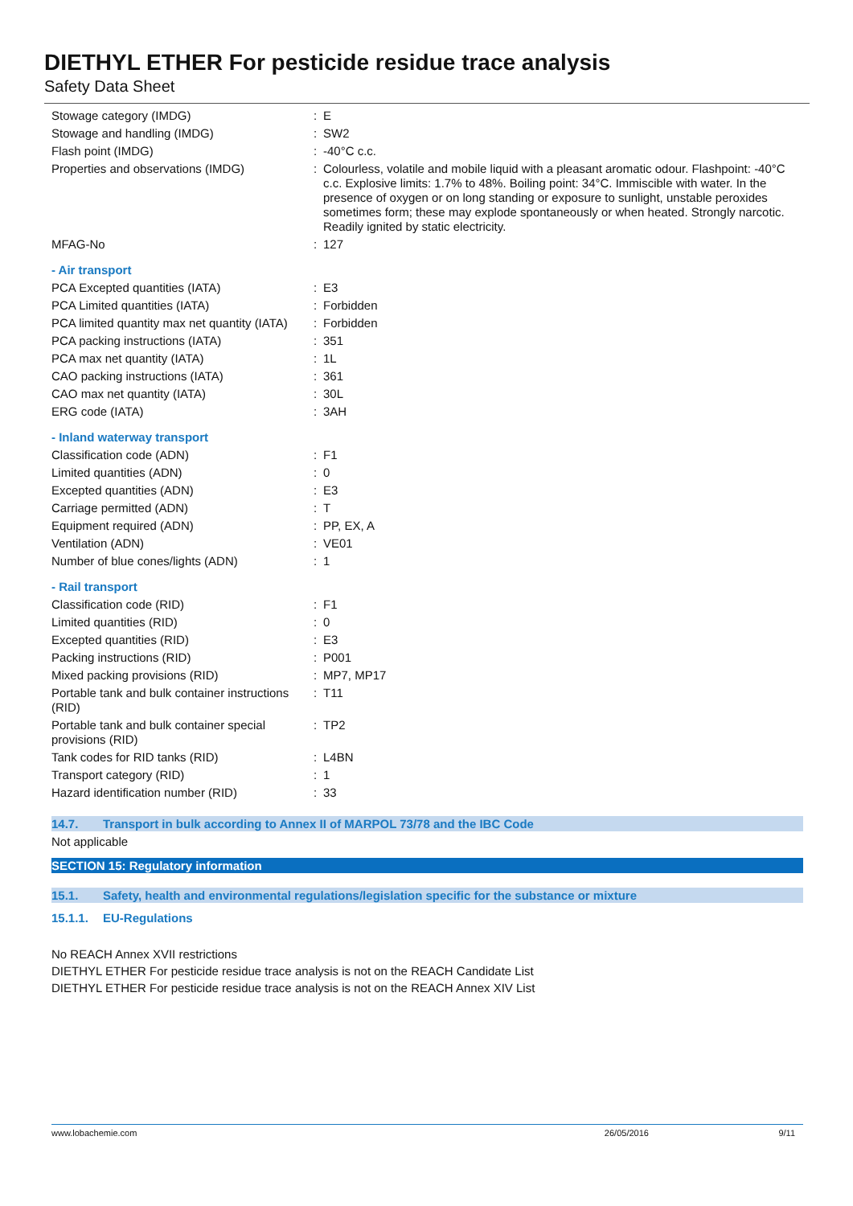DIETHYL ETHER For pesticide residue trace analysis
Safety Data Sheet
| Stowage category (IMDG) | : | E |
| Stowage and handling (IMDG) | : | SW2 |
| Flash point (IMDG) | : | -40°C c.c. |
| Properties and observations (IMDG) | : | Colourless, volatile and mobile liquid with a pleasant aromatic odour. Flashpoint: -40°C c.c. Explosive limits: 1.7% to 48%. Boiling point: 34°C. Immiscible with water. In the presence of oxygen or on long standing or exposure to sunlight, unstable peroxides sometimes form; these may explode spontaneously or when heated. Strongly narcotic. Readily ignited by static electricity. |
| MFAG-No | : | 127 |
| - Air transport | | |
| PCA Excepted quantities (IATA) | : | E3 |
| PCA Limited quantities (IATA) | : | Forbidden |
| PCA limited quantity max net quantity (IATA) | : | Forbidden |
| PCA packing instructions (IATA) | : | 351 |
| PCA max net quantity (IATA) | : | 1L |
| CAO packing instructions (IATA) | : | 361 |
| CAO max net quantity (IATA) | : | 30L |
| ERG code (IATA) | : | 3AH |
| - Inland waterway transport | | |
| Classification code (ADN) | : | F1 |
| Limited quantities (ADN) | : | 0 |
| Excepted quantities (ADN) | : | E3 |
| Carriage permitted (ADN) | : | T |
| Equipment required (ADN) | : | PP, EX, A |
| Ventilation (ADN) | : | VE01 |
| Number of blue cones/lights (ADN) | : | 1 |
| - Rail transport | | |
| Classification code (RID) | : | F1 |
| Limited quantities (RID) | : | 0 |
| Excepted quantities (RID) | : | E3 |
| Packing instructions (RID) | : | P001 |
| Mixed packing provisions (RID) | : | MP7, MP17 |
| Portable tank and bulk container instructions (RID) | : | T11 |
| Portable tank and bulk container special provisions (RID) | : | TP2 |
| Tank codes for RID tanks (RID) | : | L4BN |
| Transport category (RID) | : | 1 |
| Hazard identification number (RID) | : | 33 |
14.7. Transport in bulk according to Annex II of MARPOL 73/78 and the IBC Code
Not applicable
SECTION 15: Regulatory information
15.1. Safety, health and environmental regulations/legislation specific for the substance or mixture
15.1.1. EU-Regulations
No REACH Annex XVII restrictions
DIETHYL ETHER For pesticide residue trace analysis is not on the REACH Candidate List
DIETHYL ETHER For pesticide residue trace analysis is not on the REACH Annex XIV List
www.lobachemie.com 26/05/2016 9/11